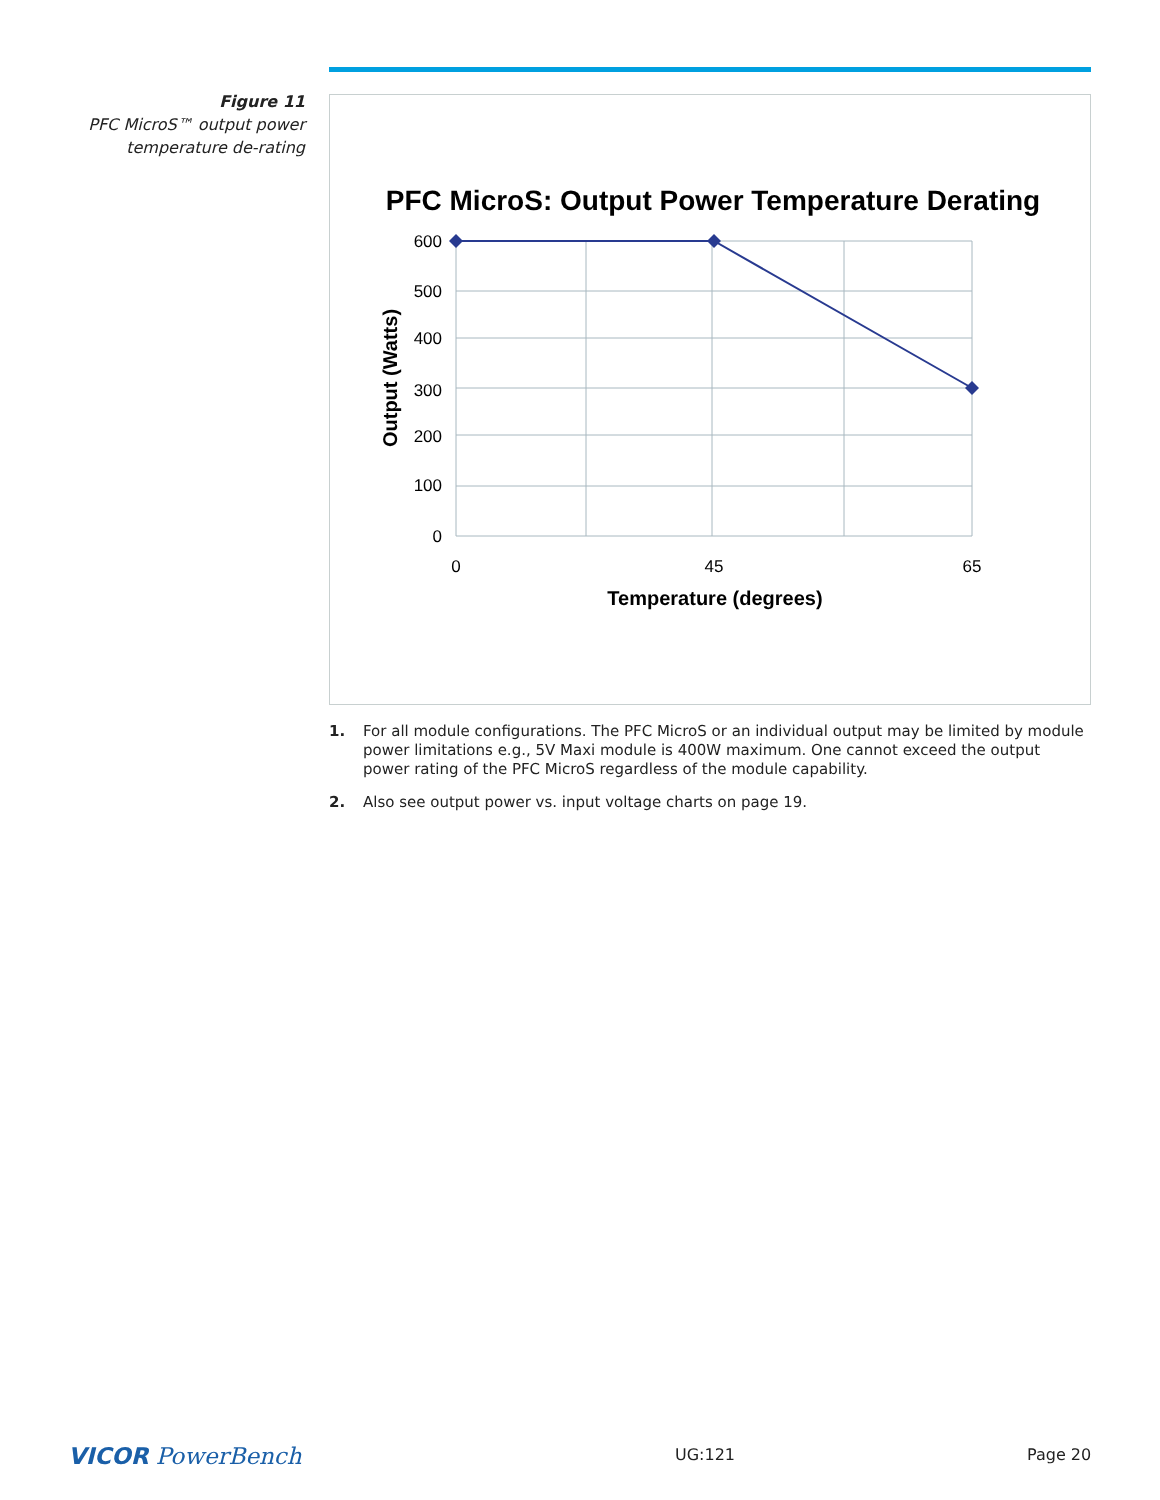Figure 11
PFC MicroS™ output power temperature de-rating
PFC MicroS: Output Power Temperature Derating
600
500
400
300
200
100
0
0
45
65
Temperature (degrees)
Output (Watts)
1. For all module configurations. The PFC MicroS or an individual output may be limited by module power limitations e.g., 5V Maxi module is 400W maximum. One cannot exceed the output power rating of the PFC MicroS regardless of the module capability.
2. Also see output power vs. input voltage charts on page 19.
VICOR PowerBench UG:121 Page 20